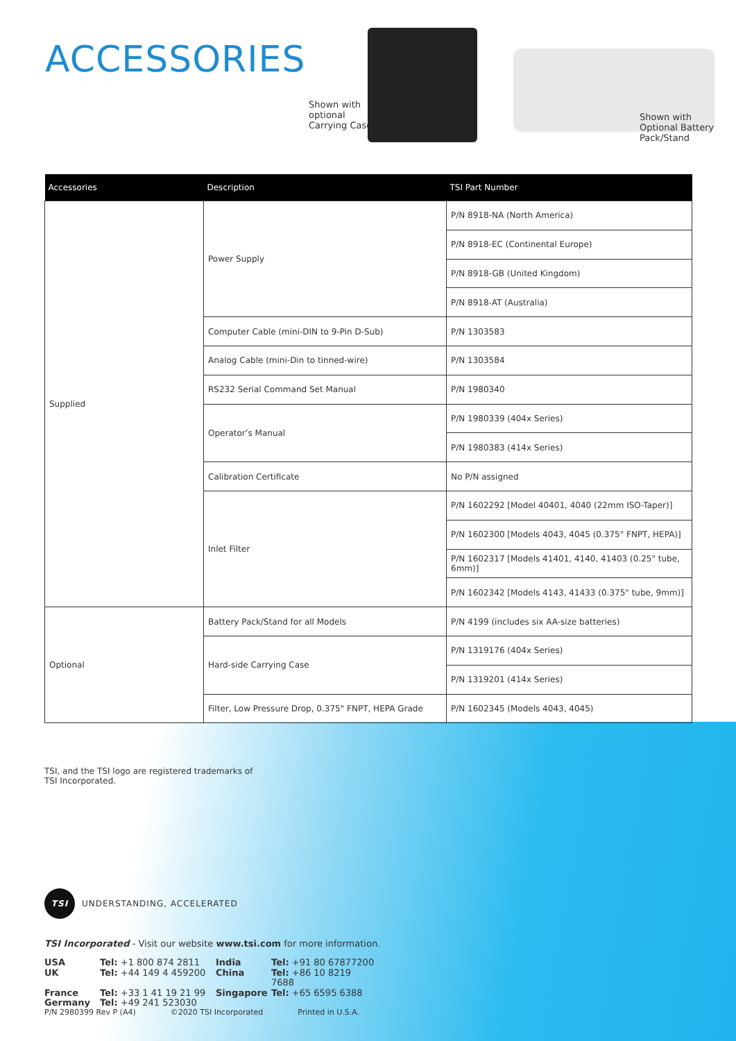ACCESSORIES
Shown with
optional
Carrying Case
Shown with
Optional Battery
Pack/Stand
| Accessories | Description | TSI Part Number |
| --- | --- | --- |
| Supplied | Power Supply | P/N 8918-NA (North America) |
| | | P/N 8918-EC (Continental Europe) |
| | | P/N 8918-GB (United Kingdom) |
| | | P/N 8918-AT (Australia) |
| | Computer Cable (mini-DIN to 9-Pin D-Sub) | P/N 1303583 |
| | Analog Cable (mini-Din to tinned-wire) | P/N 1303584 |
| | RS232 Serial Command Set Manual | P/N 1980340 |
| | Operator’s Manual | P/N 1980339 (404x Series) |
| | | P/N 1980383 (414x Series) |
| | Calibration Certificate | No P/N assigned |
| | Inlet Filter | P/N 1602292 [Model 40401, 4040 (22mm ISO-Taper)] |
| | | P/N 1602300 [Models 4043, 4045 (0.375" FNPT, HEPA)] |
| | | P/N 1602317 [Models 41401, 4140, 41403 (0.25" tube, 6mm)] |
| | | P/N 1602342 [Models 4143, 41433 (0.375" tube, 9mm)] |
| Optional | Battery Pack/Stand for all Models | P/N 4199 (includes six AA-size batteries) |
| | Hard-side Carrying Case | P/N 1319176 (404x Series) |
| | | P/N 1319201 (414x Series) |
| | Filter, Low Pressure Drop, 0.375" FNPT, HEPA Grade | P/N 1602345 (Models 4043, 4045) |
TSI, and the TSI logo are registered trademarks of
TSI Incorporated.
TSI
UNDERSTANDING, ACCELERATED
TSI Incorporated - Visit our website www.tsi.com for more information.
USA Tel: +1 800 874 2811 India Tel: +91 80 67877200 UK Tel: +44 149 4 459200 China Tel: +86 10 8219 7688 France Tel: +33 1 41 19 21 99 Singapore Tel: +65 6595 6388 Germany Tel: +49 241 523030
P/N 2980399 Rev P (A4) ©2020 TSI Incorporated Printed in U.S.A.